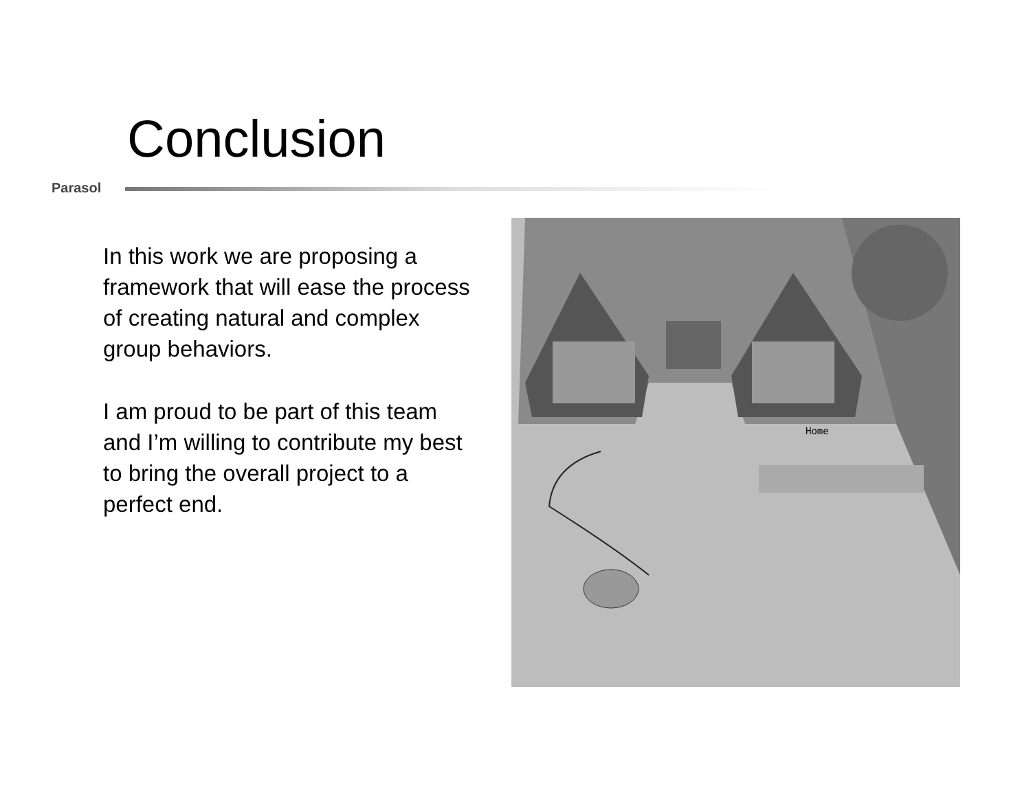Conclusion
Parasol
In this work we are proposing a framework that will ease the process of creating natural and complex group behaviors.
I am proud to be part of this team and I’m willing to contribute my best to bring the overall project to a perfect end.
Home